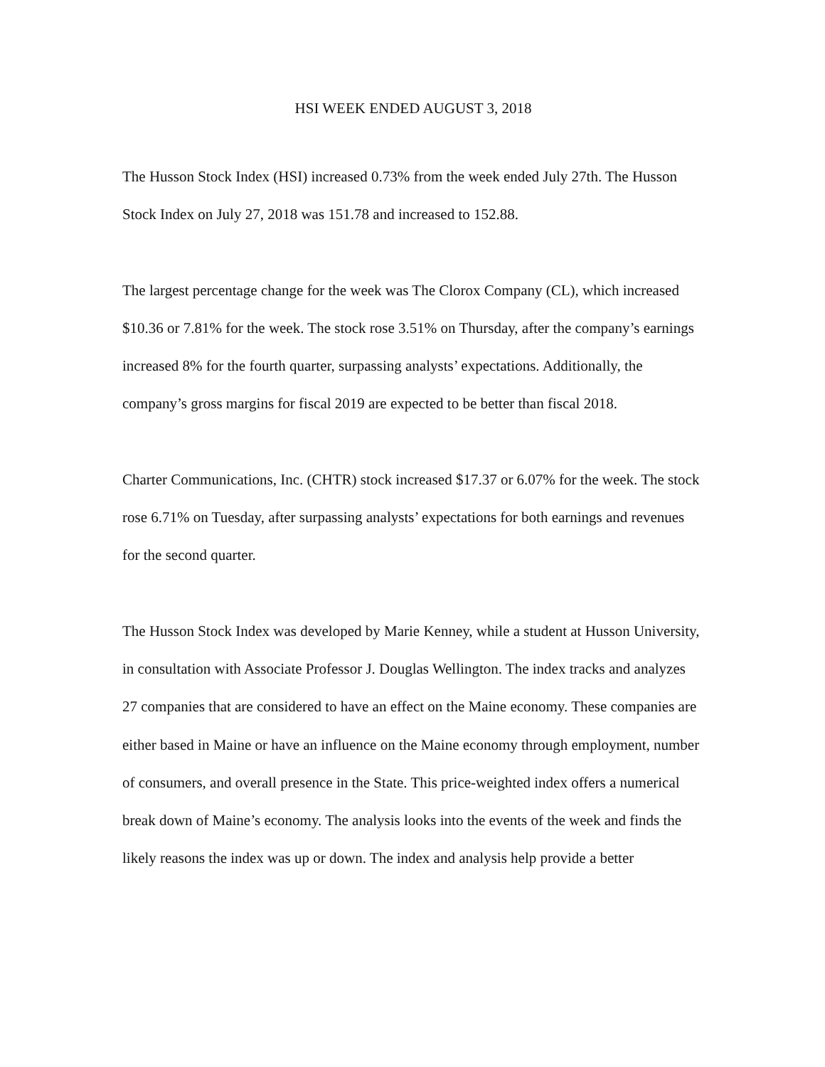HSI WEEK ENDED AUGUST 3, 2018
The Husson Stock Index (HSI) increased 0.73% from the week ended July 27th. The Husson Stock Index on July 27, 2018 was 151.78 and increased to 152.88.
The largest percentage change for the week was The Clorox Company (CL), which increased $10.36 or 7.81% for the week. The stock rose 3.51% on Thursday, after the company’s earnings increased 8% for the fourth quarter, surpassing analysts’ expectations. Additionally, the company’s gross margins for fiscal 2019 are expected to be better than fiscal 2018.
Charter Communications, Inc. (CHTR) stock increased $17.37 or 6.07% for the week. The stock rose 6.71% on Tuesday, after surpassing analysts’ expectations for both earnings and revenues for the second quarter.
The Husson Stock Index was developed by Marie Kenney, while a student at Husson University, in consultation with Associate Professor J. Douglas Wellington. The index tracks and analyzes 27 companies that are considered to have an effect on the Maine economy. These companies are either based in Maine or have an influence on the Maine economy through employment, number of consumers, and overall presence in the State. This price-weighted index offers a numerical break down of Maine’s economy. The analysis looks into the events of the week and finds the likely reasons the index was up or down. The index and analysis help provide a better